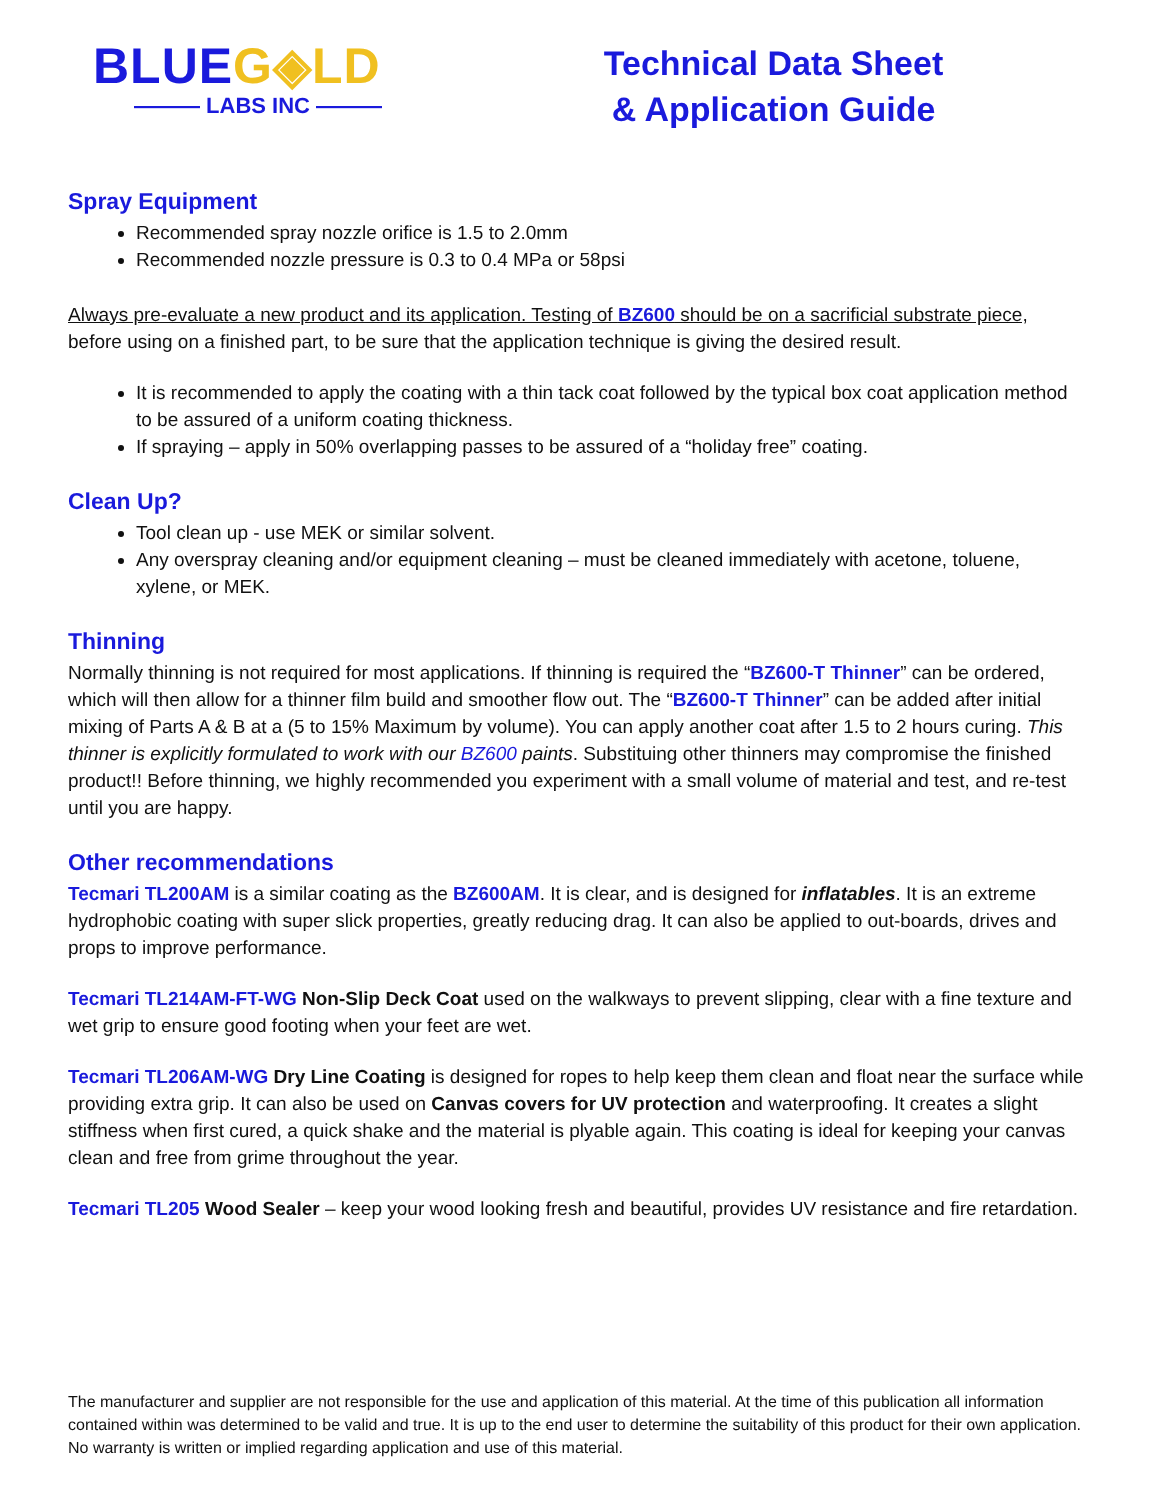BLUEG◈LD
——— LABS INC ———
Technical Data Sheet
& Application Guide
Spray Equipment
Recommended spray nozzle orifice is 1.5 to 2.0mm
Recommended nozzle pressure is 0.3 to 0.4 MPa or 58psi
Always pre-evaluate a new product and its application. Testing of BZ600 should be on a sacrificial substrate piece, before using on a finished part, to be sure that the application technique is giving the desired result.
It is recommended to apply the coating with a thin tack coat followed by the typical box coat application method to be assured of a uniform coating thickness.
If spraying – apply in 50% overlapping passes to be assured of a “holiday free” coating.
Clean Up?
Tool clean up - use MEK or similar solvent.
Any overspray cleaning and/or equipment cleaning – must be cleaned immediately with acetone, toluene, xylene, or MEK.
Thinning
Normally thinning is not required for most applications. If thinning is required the “BZ600-T Thinner” can be ordered, which will then allow for a thinner film build and smoother flow out. The “BZ600-T Thinner” can be added after initial mixing of Parts A & B at a (5 to 15% Maximum by volume). You can apply another coat after 1.5 to 2 hours curing. This thinner is explicitly formulated to work with our BZ600 paints. Substituing other thinners may compromise the finished product!! Before thinning, we highly recommended you experiment with a small volume of material and test, and re-test until you are happy.
Other recommendations
Tecmari TL200AM is a similar coating as the BZ600AM. It is clear, and is designed for inflatables. It is an extreme hydrophobic coating with super slick properties, greatly reducing drag. It can also be applied to out-boards, drives and props to improve performance.
Tecmari TL214AM-FT-WG Non-Slip Deck Coat used on the walkways to prevent slipping, clear with a fine texture and wet grip to ensure good footing when your feet are wet.
Tecmari TL206AM-WG Dry Line Coating is designed for ropes to help keep them clean and float near the surface while providing extra grip. It can also be used on Canvas covers for UV protection and waterproofing. It creates a slight stiffness when first cured, a quick shake and the material is plyable again. This coating is ideal for keeping your canvas clean and free from grime throughout the year.
Tecmari TL205 Wood Sealer – keep your wood looking fresh and beautiful, provides UV resistance and fire retardation.
The manufacturer and supplier are not responsible for the use and application of this material. At the time of this publication all information contained within was determined to be valid and true. It is up to the end user to determine the suitability of this product for their own application. No warranty is written or implied regarding application and use of this material.